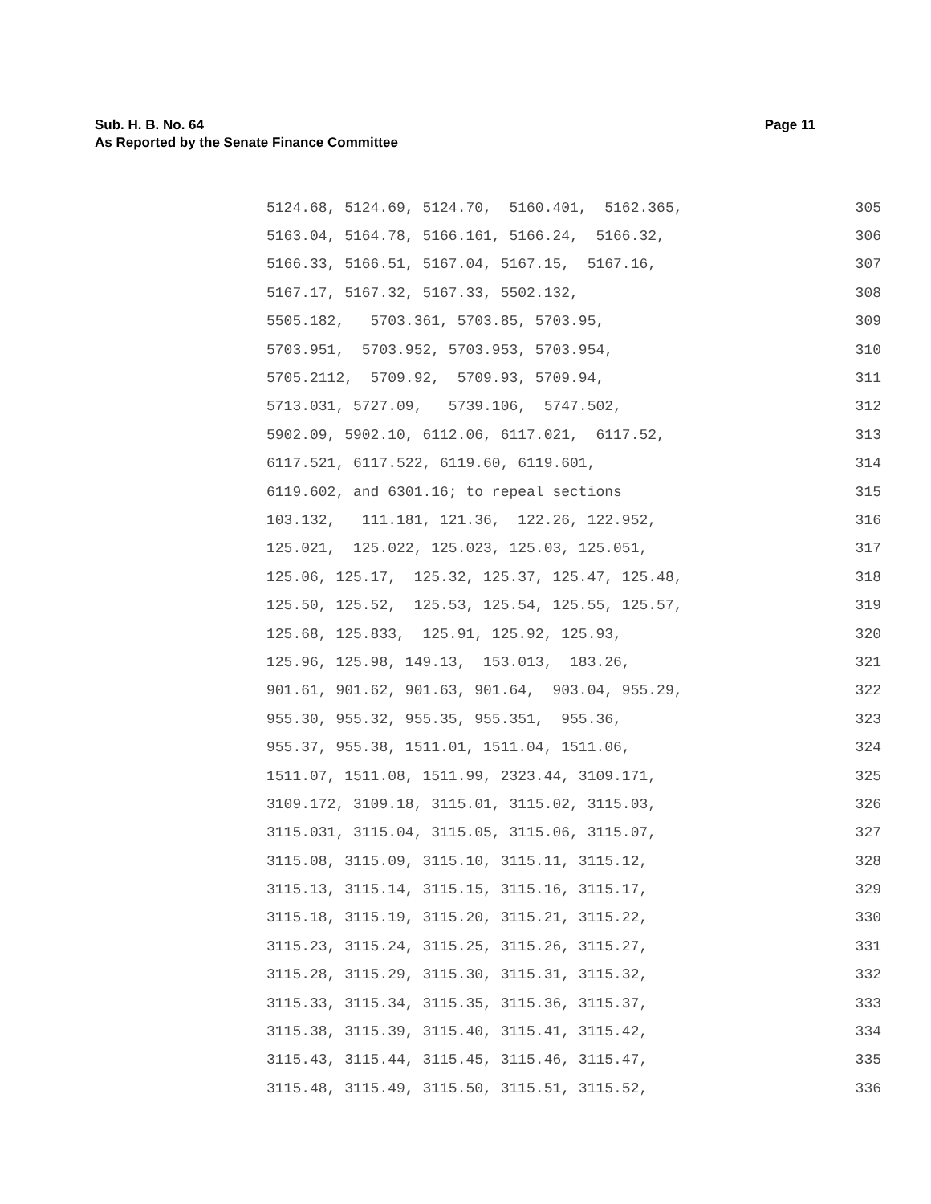Page 11 Sub. H. B. No. 64
As Reported by the Senate Finance Committee
5124.68, 5124.69, 5124.70, 5160.401, 5162.365, 305
5163.04, 5164.78, 5166.161, 5166.24, 5166.32, 306
5166.33, 5166.51, 5167.04, 5167.15, 5167.16, 307
5167.17, 5167.32, 5167.33, 5502.132, 308
5505.182, 5703.361, 5703.85, 5703.95, 309
5703.951, 5703.952, 5703.953, 5703.954, 310
5705.2112, 5709.92, 5709.93, 5709.94, 311
5713.031, 5727.09, 5739.106, 5747.502, 312
5902.09, 5902.10, 6112.06, 6117.021, 6117.52, 313
6117.521, 6117.522, 6119.60, 6119.601, 314
6119.602, and 6301.16; to repeal sections 315
103.132, 111.181, 121.36, 122.26, 122.952, 316
125.021, 125.022, 125.023, 125.03, 125.051, 317
125.06, 125.17, 125.32, 125.37, 125.47, 125.48, 318
125.50, 125.52, 125.53, 125.54, 125.55, 125.57, 319
125.68, 125.833, 125.91, 125.92, 125.93, 320
125.96, 125.98, 149.13, 153.013, 183.26, 321
901.61, 901.62, 901.63, 901.64, 903.04, 955.29, 322
955.30, 955.32, 955.35, 955.351, 955.36, 323
955.37, 955.38, 1511.01, 1511.04, 1511.06, 324
1511.07, 1511.08, 1511.99, 2323.44, 3109.171, 325
3109.172, 3109.18, 3115.01, 3115.02, 3115.03, 326
3115.031, 3115.04, 3115.05, 3115.06, 3115.07, 327
3115.08, 3115.09, 3115.10, 3115.11, 3115.12, 328
3115.13, 3115.14, 3115.15, 3115.16, 3115.17, 329
3115.18, 3115.19, 3115.20, 3115.21, 3115.22, 330
3115.23, 3115.24, 3115.25, 3115.26, 3115.27, 331
3115.28, 3115.29, 3115.30, 3115.31, 3115.32, 332
3115.33, 3115.34, 3115.35, 3115.36, 3115.37, 333
3115.38, 3115.39, 3115.40, 3115.41, 3115.42, 334
3115.43, 3115.44, 3115.45, 3115.46, 3115.47, 335
3115.48, 3115.49, 3115.50, 3115.51, 3115.52, 336